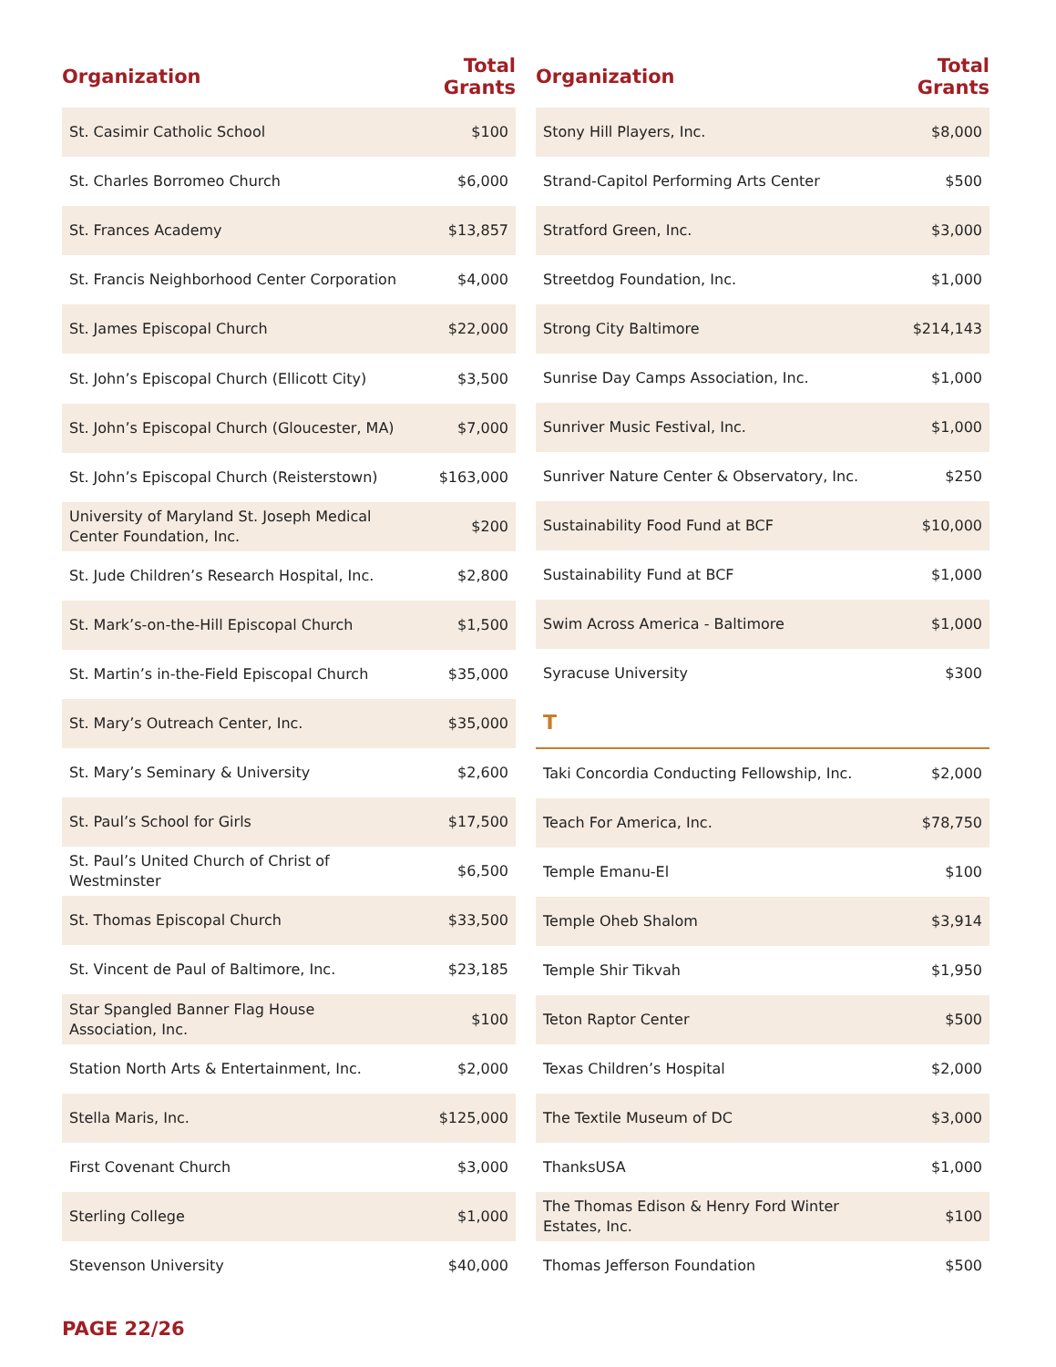| Organization | Total Grants |
| --- | --- |
| St. Casimir Catholic School | $100 |
| St. Charles Borromeo Church | $6,000 |
| St. Frances Academy | $13,857 |
| St. Francis Neighborhood Center Corporation | $4,000 |
| St. James Episcopal Church | $22,000 |
| St. John’s Episcopal Church (Ellicott City) | $3,500 |
| St. John’s Episcopal Church (Gloucester, MA) | $7,000 |
| St. John’s Episcopal Church (Reisterstown) | $163,000 |
| University of Maryland St. Joseph Medical Center Foundation, Inc. | $200 |
| St. Jude Children’s Research Hospital, Inc. | $2,800 |
| St. Mark’s-on-the-Hill Episcopal Church | $1,500 |
| St. Martin’s in-the-Field Episcopal Church | $35,000 |
| St. Mary’s Outreach Center, Inc. | $35,000 |
| St. Mary’s Seminary & University | $2,600 |
| St. Paul’s School for Girls | $17,500 |
| St. Paul’s United Church of Christ of Westminster | $6,500 |
| St. Thomas Episcopal Church | $33,500 |
| St. Vincent de Paul of Baltimore, Inc. | $23,185 |
| Star Spangled Banner Flag House Association, Inc. | $100 |
| Station North Arts & Entertainment, Inc. | $2,000 |
| Stella Maris, Inc. | $125,000 |
| First Covenant Church | $3,000 |
| Sterling College | $1,000 |
| Stevenson University | $40,000 |
| Organization | Total Grants |
| --- | --- |
| Stony Hill Players, Inc. | $8,000 |
| Strand-Capitol Performing Arts Center | $500 |
| Stratford Green, Inc. | $3,000 |
| Streetdog Foundation, Inc. | $1,000 |
| Strong City Baltimore | $214,143 |
| Sunrise Day Camps Association, Inc. | $1,000 |
| Sunriver Music Festival, Inc. | $1,000 |
| Sunriver Nature Center & Observatory, Inc. | $250 |
| Sustainability Food Fund at BCF | $10,000 |
| Sustainability Fund at BCF | $1,000 |
| Swim Across America - Baltimore | $1,000 |
| Syracuse University | $300 |
| T | |
| Taki Concordia Conducting Fellowship, Inc. | $2,000 |
| Teach For America, Inc. | $78,750 |
| Temple Emanu-El | $100 |
| Temple Oheb Shalom | $3,914 |
| Temple Shir Tikvah | $1,950 |
| Teton Raptor Center | $500 |
| Texas Children’s Hospital | $2,000 |
| The Textile Museum of DC | $3,000 |
| ThanksUSA | $1,000 |
| The Thomas Edison & Henry Ford Winter Estates, Inc. | $100 |
| Thomas Jefferson Foundation | $500 |
PAGE 22/26